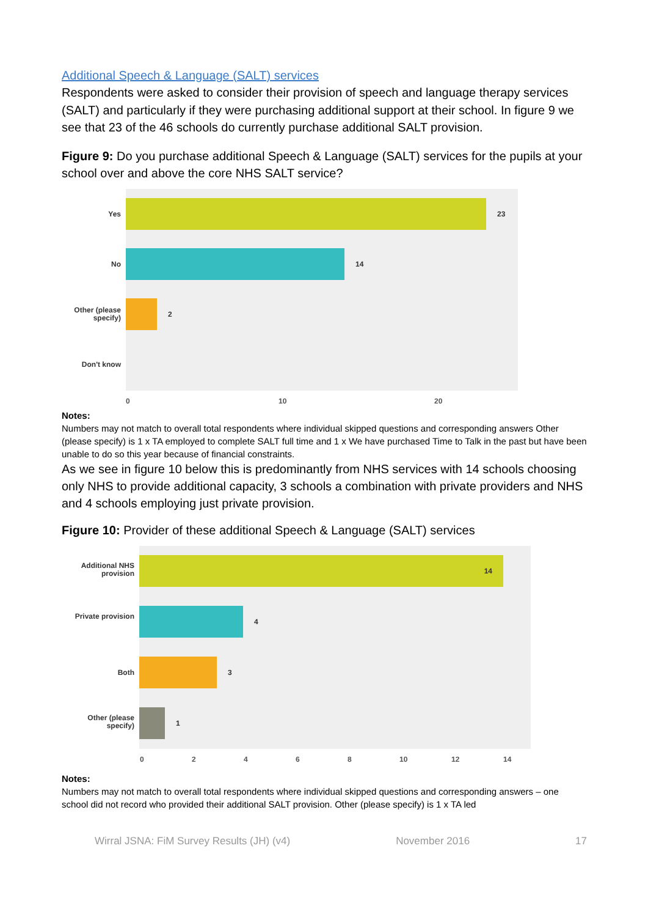Additional Speech & Language (SALT) services
Respondents were asked to consider their provision of speech and language therapy services (SALT) and particularly if they were purchasing additional support at their school. In figure 9 we see that 23 of the 46 schools do currently purchase additional SALT provision.
Figure 9: Do you purchase additional Speech & Language (SALT) services for the pupils at your school over and above the core NHS SALT service?
Yes
No
Other (please specify)
Don't know
23
14
2
0 10 20
Notes:
Numbers may not match to overall total respondents where individual skipped questions and corresponding answers Other (please specify) is 1 x TA employed to complete SALT full time and 1 x We have purchased Time to Talk in the past but have been unable to do so this year because of financial constraints.
As we see in figure 10 below this is predominantly from NHS services with 14 schools choosing only NHS to provide additional capacity, 3 schools a combination with private providers and NHS and 4 schools employing just private provision.
Figure 10: Provider of these additional Speech & Language (SALT) services
Additional NHS provision
Private provision
Both
Other (please specify)
14
4
3
1
02468 10 12 14
Notes:
Numbers may not match to overall total respondents where individual skipped questions and corresponding answers – one school did not record who provided their additional SALT provision. Other (please specify) is 1 x TA led
Wirral JSNA: FiM Survey Results (JH) (v4) November 2016 17